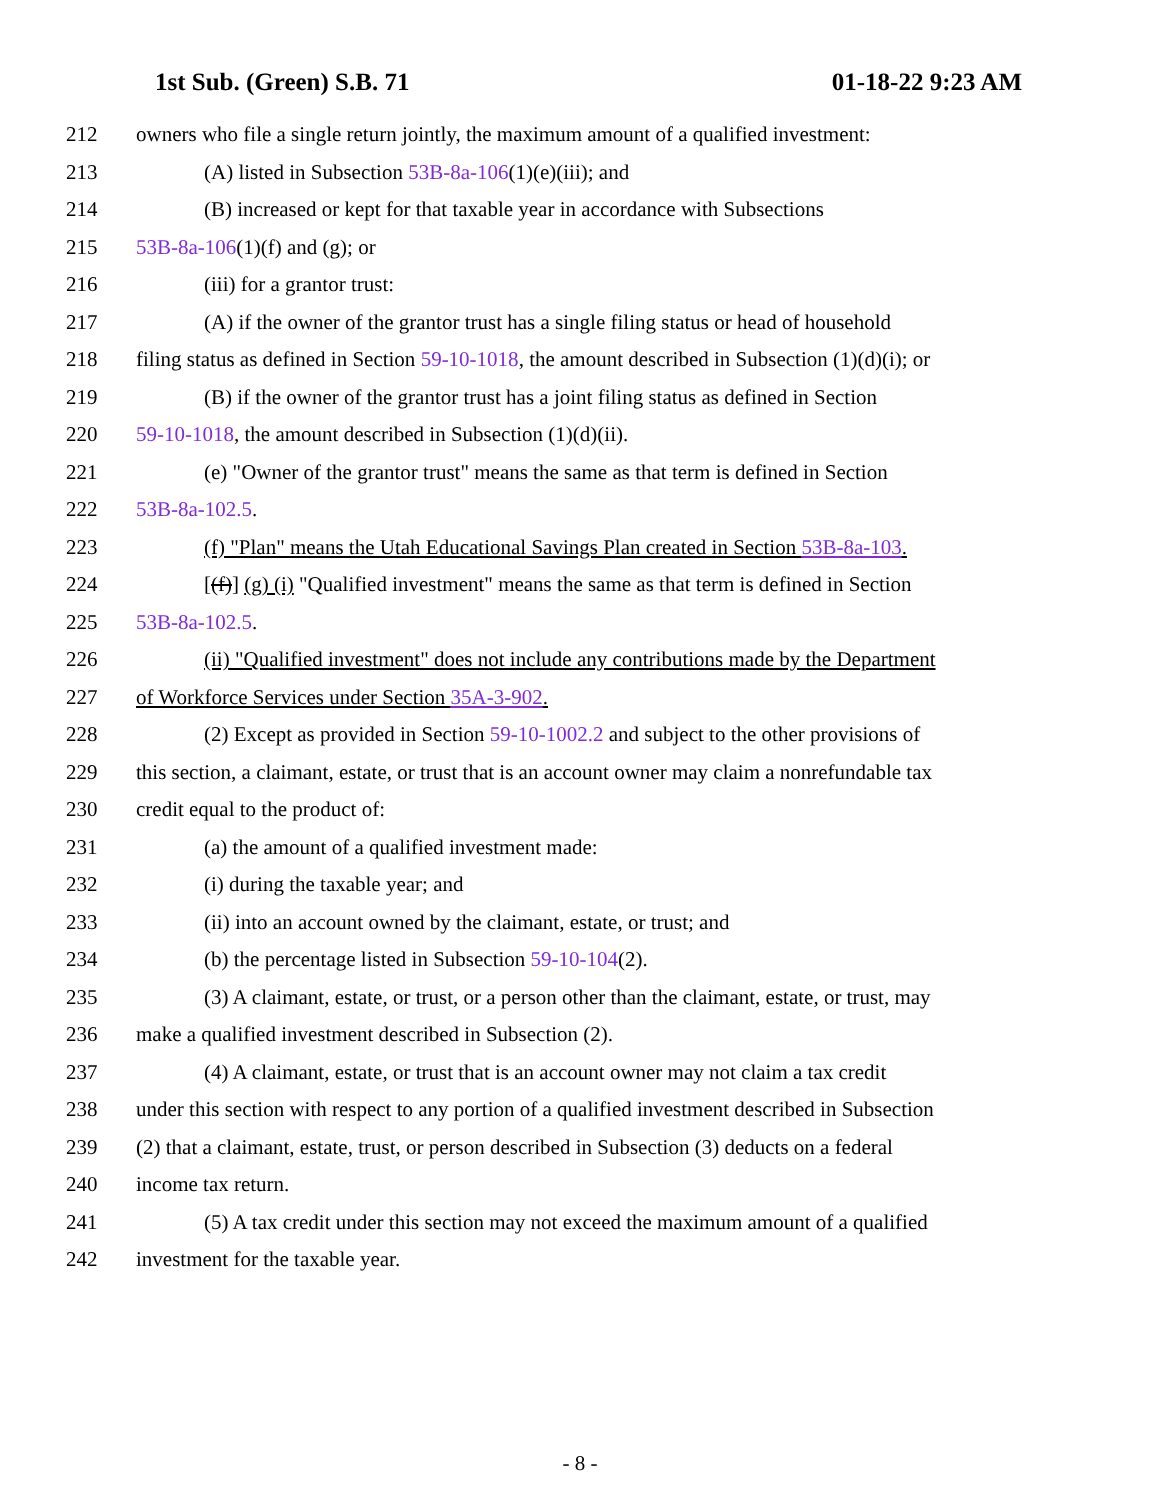1st Sub. (Green) S.B. 71 01-18-22 9:23 AM
212 owners who file a single return jointly, the maximum amount of a qualified investment:
213 (A) listed in Subsection 53B-8a-106(1)(e)(iii); and
214 (B) increased or kept for that taxable year in accordance with Subsections
215 53B-8a-106(1)(f) and (g); or
216 (iii) for a grantor trust:
217 (A) if the owner of the grantor trust has a single filing status or head of household
218 filing status as defined in Section 59-10-1018, the amount described in Subsection (1)(d)(i); or
219 (B) if the owner of the grantor trust has a joint filing status as defined in Section
220 59-10-1018, the amount described in Subsection (1)(d)(ii).
221 (e) "Owner of the grantor trust" means the same as that term is defined in Section
222 53B-8a-102.5.
223 (f) "Plan" means the Utah Educational Savings Plan created in Section 53B-8a-103.
224 [(f)] (g) (i) "Qualified investment" means the same as that term is defined in Section
225 53B-8a-102.5.
226 (ii) "Qualified investment" does not include any contributions made by the Department
227 of Workforce Services under Section 35A-3-902.
228 (2) Except as provided in Section 59-10-1002.2 and subject to the other provisions of
229 this section, a claimant, estate, or trust that is an account owner may claim a nonrefundable tax
230 credit equal to the product of:
231 (a) the amount of a qualified investment made:
232 (i) during the taxable year; and
233 (ii) into an account owned by the claimant, estate, or trust; and
234 (b) the percentage listed in Subsection 59-10-104(2).
235 (3) A claimant, estate, or trust, or a person other than the claimant, estate, or trust, may
236 make a qualified investment described in Subsection (2).
237 (4) A claimant, estate, or trust that is an account owner may not claim a tax credit
238 under this section with respect to any portion of a qualified investment described in Subsection
239 (2) that a claimant, estate, trust, or person described in Subsection (3) deducts on a federal
240 income tax return.
241 (5) A tax credit under this section may not exceed the maximum amount of a qualified
242 investment for the taxable year.
- 8 -